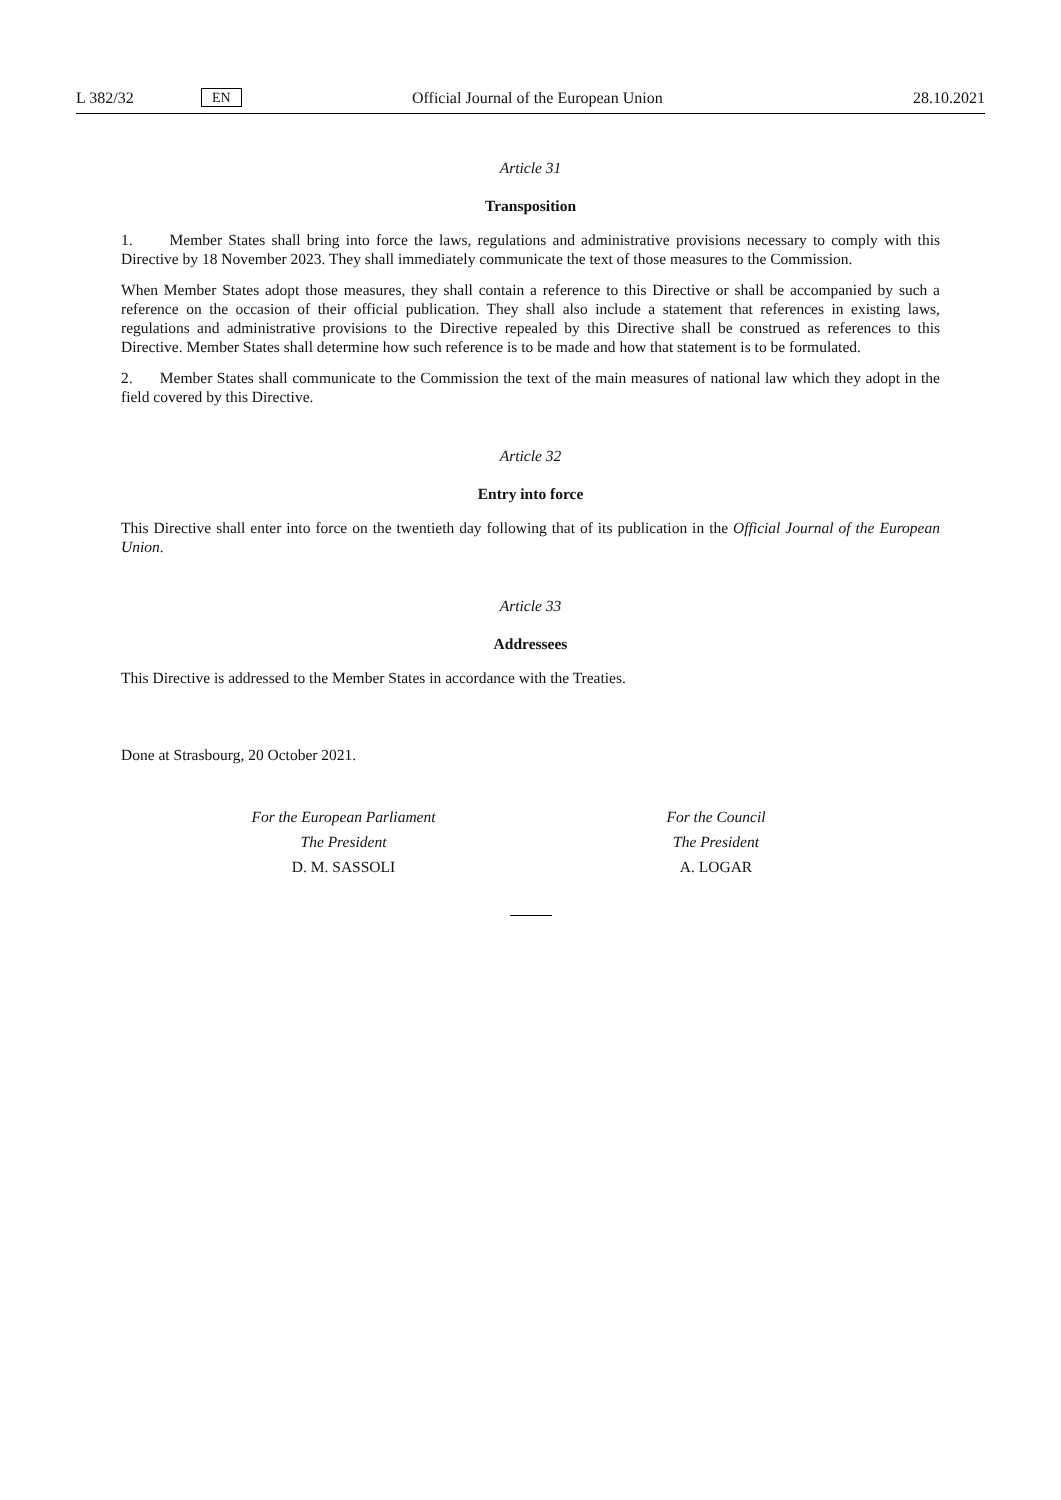L 382/32 EN Official Journal of the European Union 28.10.2021
Article 31
Transposition
1. Member States shall bring into force the laws, regulations and administrative provisions necessary to comply with this Directive by 18 November 2023. They shall immediately communicate the text of those measures to the Commission.
When Member States adopt those measures, they shall contain a reference to this Directive or shall be accompanied by such a reference on the occasion of their official publication. They shall also include a statement that references in existing laws, regulations and administrative provisions to the Directive repealed by this Directive shall be construed as references to this Directive. Member States shall determine how such reference is to be made and how that statement is to be formulated.
2. Member States shall communicate to the Commission the text of the main measures of national law which they adopt in the field covered by this Directive.
Article 32
Entry into force
This Directive shall enter into force on the twentieth day following that of its publication in the Official Journal of the European Union.
Article 33
Addressees
This Directive is addressed to the Member States in accordance with the Treaties.
Done at Strasbourg, 20 October 2021.
For the European Parliament
The President
D. M. SASSOLI
For the Council
The President
A. LOGAR